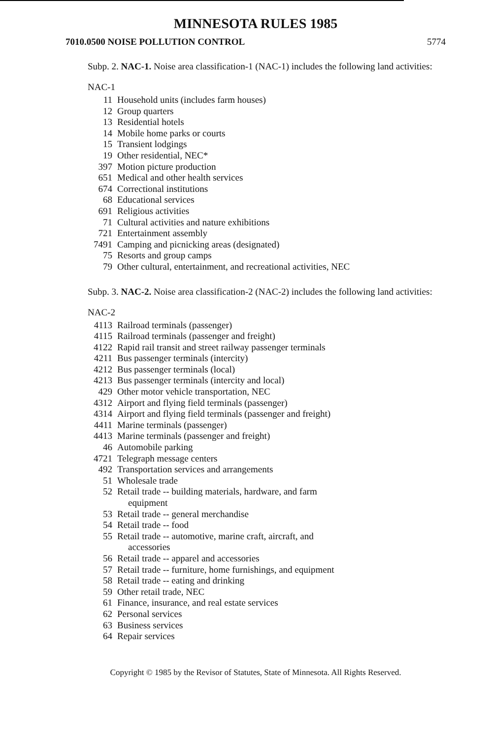MINNESOTA RULES 1985
7010.0500 NOISE POLLUTION CONTROL 5774
Subp. 2. NAC-1. Noise area classification-1 (NAC-1) includes the following land activities:
NAC-1
| 11 | Household units (includes farm houses) |
| 12 | Group quarters |
| 13 | Residential hotels |
| 14 | Mobile home parks or courts |
| 15 | Transient lodgings |
| 19 | Other residential, NEC* |
| 397 | Motion picture production |
| 651 | Medical and other health services |
| 674 | Correctional institutions |
| 68 | Educational services |
| 691 | Religious activities |
| 71 | Cultural activities and nature exhibitions |
| 721 | Entertainment assembly |
| 7491 | Camping and picnicking areas (designated) |
| 75 | Resorts and group camps |
| 79 | Other cultural, entertainment, and recreational activities, NEC |
Subp. 3. NAC-2. Noise area classification-2 (NAC-2) includes the following land activities:
NAC-2
| 4113 | Railroad terminals (passenger) |
| 4115 | Railroad terminals (passenger and freight) |
| 4122 | Rapid rail transit and street railway passenger terminals |
| 4211 | Bus passenger terminals (intercity) |
| 4212 | Bus passenger terminals (local) |
| 4213 | Bus passenger terminals (intercity and local) |
| 429 | Other motor vehicle transportation, NEC |
| 4312 | Airport and flying field terminals (passenger) |
| 4314 | Airport and flying field terminals (passenger and freight) |
| 4411 | Marine terminals (passenger) |
| 4413 | Marine terminals (passenger and freight) |
| 46 | Automobile parking |
| 4721 | Telegraph message centers |
| 492 | Transportation services and arrangements |
| 51 | Wholesale trade |
| 52 | Retail trade -- building materials, hardware, and farm equipment |
| 53 | Retail trade -- general merchandise |
| 54 | Retail trade -- food |
| 55 | Retail trade -- automotive, marine craft, aircraft, and accessories |
| 56 | Retail trade -- apparel and accessories |
| 57 | Retail trade -- furniture, home furnishings, and equipment |
| 58 | Retail trade -- eating and drinking |
| 59 | Other retail trade, NEC |
| 61 | Finance, insurance, and real estate services |
| 62 | Personal services |
| 63 | Business services |
| 64 | Repair services |
Copyright © 1985 by the Revisor of Statutes, State of Minnesota. All Rights Reserved.